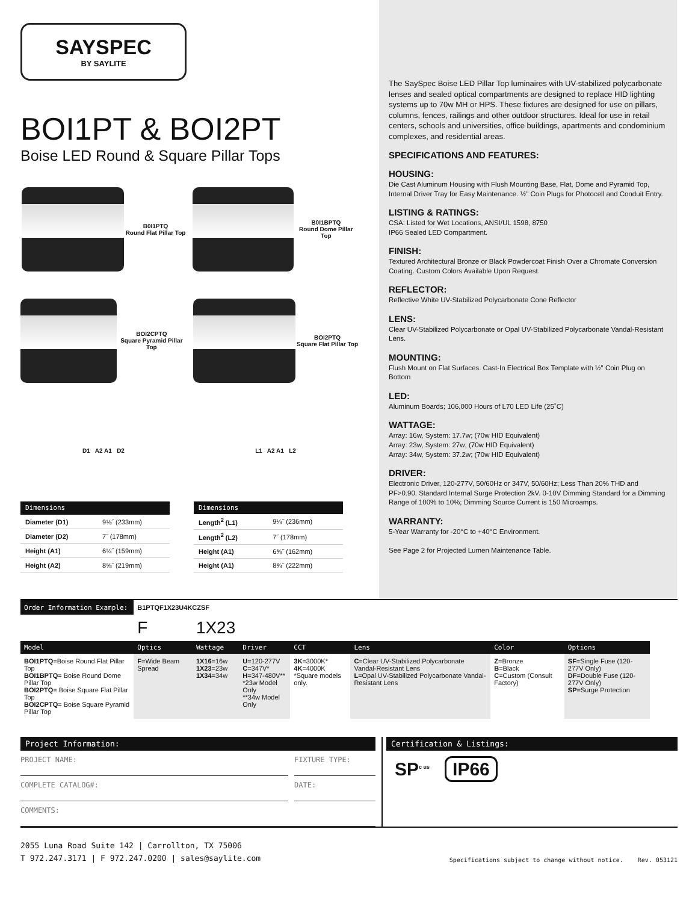SAYSPEC
BY SAYLITE
BOI1PT & BOI2PT
Boise LED Round & Square Pillar Tops
B0I1PTQ
Round Flat Pillar Top
B0I1BPTQ
Round Dome Pillar Top
BOI2CPTQ
Square Pyramid Pillar Top
BOI2PTQ
Square Flat Pillar Top
D1 A2 A1 D2
L1 A2 A1 L2
| Dimensions | |
| --- | --- |
| Diameter (D1) | 9⅛˝ (233mm) |
| Diameter (D2) | 7˝ (178mm) |
| Height (A1) | 6¼˝ (159mm) |
| Height (A2) | 8⅝˝ (219mm) |
| Dimensions | |
| --- | --- |
| Length<sup>2</sup> (L1) | 9¼˝ (236mm) |
| Length<sup>2</sup> (L2) | 7˝ (178mm) |
| Height (A1) | 6⅜˝ (162mm) |
| Height (A1) | 8¾˝ (222mm) |
The SaySpec Boise LED Pillar Top luminaires with UV-stabilized polycarbonate lenses and sealed optical compartments are designed to replace HID lighting systems up to 70w MH or HPS. These fixtures are designed for use on pillars, columns, fences, railings and other outdoor structures. Ideal for use in retail centers, schools and universities, office buildings, apartments and condominium complexes, and residential areas.
SPECIFICATIONS AND FEATURES:
HOUSING:
Die Cast Aluminum Housing with Flush Mounting Base, Flat, Dome and Pyramid Top, Internal Driver Tray for Easy Maintenance. ½" Coin Plugs for Photocell and Conduit Entry.
LISTING & RATINGS:
CSA: Listed for Wet Locations, ANSI/UL 1598, 8750
IP66 Sealed LED Compartment.
FINISH:
Textured Architectural Bronze or Black Powdercoat Finish Over a Chromate Conversion Coating. Custom Colors Available Upon Request.
REFLECTOR:
Reflective White UV-Stabilized Polycarbonate Cone Reflector
LENS:
Clear UV-Stabilized Polycarbonate or Opal UV-Stabilized Polycarbonate Vandal-Resistant Lens.
MOUNTING:
Flush Mount on Flat Surfaces. Cast-In Electrical Box Template with ½" Coin Plug on Bottom
LED:
Aluminum Boards; 106,000 Hours of L70 LED Life (25˚C)
WATTAGE:
Array: 16w, System: 17.7w; (70w HID Equivalent)
Array: 23w, System: 27w; (70w HID Equivalent)
Array: 34w, System: 37.2w; (70w HID Equivalent)
DRIVER:
Electronic Driver, 120-277V, 50/60Hz or 347V, 50/60Hz; Less Than 20% THD and PF>0.90. Standard Internal Surge Protection 2kV. 0-10V Dimming Standard for a Dimming Range of 100% to 10%; Dimming Source Current is 150 Microamps.
WARRANTY:
5-Year Warranty for -20°C to +40°C Environment.
See Page 2 for Projected Lumen Maintenance Table.
| Order Information Example: | B1PTQF1X23U4KCZSF | | | | | | |
| | F | 1X23 | | | | | |
| Model | Optics | Wattage | Driver | CCT | Lens | Color | Options |
| BOI1PTQ =Boise Round Flat Pillar Top BOI1BPTQ = Boise Round Dome Pillar Top BOI2PTQ = Boise Square Flat Pillar Top BOI2CPTQ = Boise Square Pyramid Pillar Top | F =Wide Beam Spread | 1X16 =16w 1X23 =23w 1X34 =34w | U =120-277V C =347V* H =347-480V** *23w Model Only **34w Model Only | 3K =3000K* 4K =4000K *Square models only. | C =Clear UV-Stabilized Polycarbonate Vandal-Resistant Lens L =Opal UV-Stabilized Polycarbonate Vandal-Resistant Lens | Z =Bronze B =Black C =Custom (Consult Factory) | SF =Single Fuse (120-277V Only) DF =Double Fuse (120-277V Only) SP =Surge Protection |
Project Information:
PROJECT NAME:
COMPLETE CATALOG#:
FIXTURE TYPE:
DATE:
COMMENTS:
Certification & Listings:
SP<sup>c us</sup> IP66
2055 Luna Road Suite 142 | Carrollton, TX 75006
T 972.247.3171 | F 972.247.0200 | sales@saylite.com
Specifications subject to change without notice. Rev. 053121